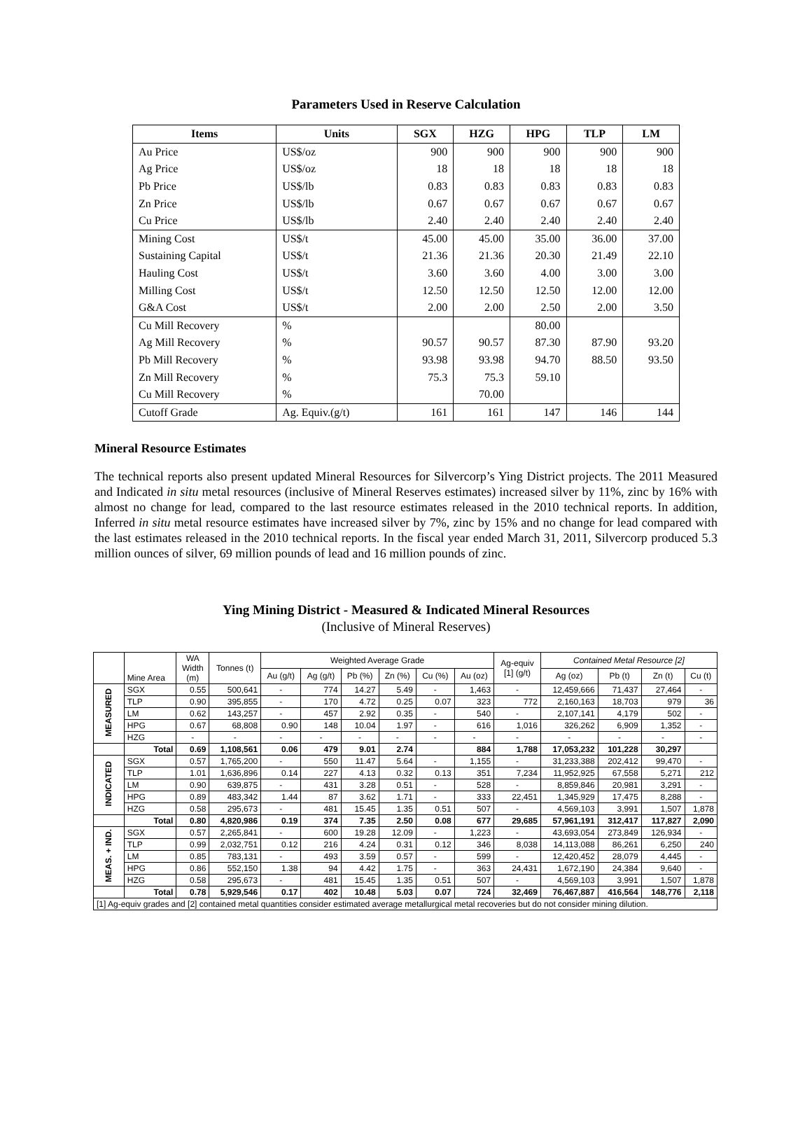Parameters Used in Reserve Calculation
| Items | Units | SGX | HZG | HPG | TLP | LM |
| --- | --- | --- | --- | --- | --- | --- |
| Au Price | US$/oz | 900 | 900 | 900 | 900 | 900 |
| Ag Price | US$/oz | 18 | 18 | 18 | 18 | 18 |
| Pb Price | US$/lb | 0.83 | 0.83 | 0.83 | 0.83 | 0.83 |
| Zn Price | US$/lb | 0.67 | 0.67 | 0.67 | 0.67 | 0.67 |
| Cu Price | US$/lb | 2.40 | 2.40 | 2.40 | 2.40 | 2.40 |
| Mining Cost | US$/t | 45.00 | 45.00 | 35.00 | 36.00 | 37.00 |
| Sustaining Capital | US$/t | 21.36 | 21.36 | 20.30 | 21.49 | 22.10 |
| Hauling Cost | US$/t | 3.60 | 3.60 | 4.00 | 3.00 | 3.00 |
| Milling Cost | US$/t | 12.50 | 12.50 | 12.50 | 12.00 | 12.00 |
| G&A Cost | US$/t | 2.00 | 2.00 | 2.50 | 2.00 | 3.50 |
| Cu Mill Recovery | % | | | 80.00 | | |
| Ag Mill Recovery | % | 90.57 | 90.57 | 87.30 | 87.90 | 93.20 |
| Pb Mill Recovery | % | 93.98 | 93.98 | 94.70 | 88.50 | 93.50 |
| Zn Mill Recovery | % | 75.3 | 75.3 | 59.10 | | |
| Cu Mill Recovery | % | | 70.00 | | | |
| Cutoff Grade | Ag. Equiv.(g/t) | 161 | 161 | 147 | 146 | 144 |
Mineral Resource Estimates
The technical reports also present updated Mineral Resources for Silvercorp’s Ying District projects. The 2011 Measured and Indicated in situ metal resources (inclusive of Mineral Reserves estimates) increased silver by 11%, zinc by 16% with almost no change for lead, compared to the last resource estimates released in the 2010 technical reports. In addition, Inferred in situ metal resource estimates have increased silver by 7%, zinc by 15% and no change for lead compared with the last estimates released in the 2010 technical reports. In the fiscal year ended March 31, 2011, Silvercorp produced 5.3 million ounces of silver, 69 million pounds of lead and 16 million pounds of zinc.
Ying Mining District - Measured & Indicated Mineral Resources
(Inclusive of Mineral Reserves)
| | Mine Area | WA Width (m) | Tonnes (t) | Weighted Average Grade | | | | | | Ag-equiv [1] (g/t) | Contained Metal Resource [2] | | | |
| --- | --- | --- | --- | --- | --- | --- | --- | --- | --- | --- | --- | --- | --- | --- |
| | | | | Au (g/t) | Ag (g/t) | Pb (%) | Zn (%) | Cu (%) | Au (oz) | | Ag (oz) | Pb (t) | Zn (t) | Cu (t) |
| MEASURED | SGX | 0.55 | 500,641 | - | 774 | 14.27 | 5.49 | - | 1,463 | - | 12,459,666 | 71,437 | 27,464 | - |
| | TLP | 0.90 | 395,855 | - | 170 | 4.72 | 0.25 | 0.07 | 323 | 772 | 2,160,163 | 18,703 | 979 | 36 |
| | LM | 0.62 | 143,257 | - | 457 | 2.92 | 0.35 | - | 540 | - | 2,107,141 | 4,179 | 502 | - |
| | HPG | 0.67 | 68,808 | 0.90 | 148 | 10.04 | 1.97 | - | 616 | 1,016 | 326,262 | 6,909 | 1,352 | - |
| | HZG | - | - | - | - | - | - | - | - | - | - | - | - | - |
| | Total | 0.69 | 1,108,561 | 0.06 | 479 | 9.01 | 2.74 | | 884 | 1,788 | 17,053,232 | 101,228 | 30,297 | |
| INDICATED | SGX | 0.57 | 1,765,200 | - | 550 | 11.47 | 5.64 | - | 1,155 | - | 31,233,388 | 202,412 | 99,470 | - |
| | TLP | 1.01 | 1,636,896 | 0.14 | 227 | 4.13 | 0.32 | 0.13 | 351 | 7,234 | 11,952,925 | 67,558 | 5,271 | 212 |
| | LM | 0.90 | 639,875 | - | 431 | 3.28 | 0.51 | - | 528 | - | 8,859,846 | 20,981 | 3,291 | - |
| | HPG | 0.89 | 483,342 | 1.44 | 87 | 3.62 | 1.71 | - | 333 | 22,451 | 1,345,929 | 17,475 | 8,288 | - |
| | HZG | 0.58 | 295,673 | - | 481 | 15.45 | 1.35 | 0.51 | 507 | - | 4,569,103 | 3,991 | 1,507 | 1,878 |
| | Total | 0.80 | 4,820,986 | 0.19 | 374 | 7.35 | 2.50 | 0.08 | 677 | 29,685 | 57,961,191 | 312,417 | 117,827 | 2,090 |
| MEAS. + IND. | SGX | 0.57 | 2,265,841 | - | 600 | 19.28 | 12.09 | - | 1,223 | - | 43,693,054 | 273,849 | 126,934 | - |
| | TLP | 0.99 | 2,032,751 | 0.12 | 216 | 4.24 | 0.31 | 0.12 | 346 | 8,038 | 14,113,088 | 86,261 | 6,250 | 240 |
| | LM | 0.85 | 783,131 | - | 493 | 3.59 | 0.57 | - | 599 | - | 12,420,452 | 28,079 | 4,445 | - |
| | HPG | 0.86 | 552,150 | 1.38 | 94 | 4.42 | 1.75 | - | 363 | 24,431 | 1,672,190 | 24,384 | 9,640 | - |
| | HZG | 0.58 | 295,673 | - | 481 | 15.45 | 1.35 | 0.51 | 507 | - | 4,569,103 | 3,991 | 1,507 | 1,878 |
| | Total | 0.78 | 5,929,546 | 0.17 | 402 | 10.48 | 5.03 | 0.07 | 724 | 32,469 | 76,467,887 | 416,564 | 148,776 | 2,118 |
| [1] Ag-equiv grades and [2] contained metal quantities consider estimated average metallurgical metal recoveries but do not consider mining dilution. | | | | | | | | | | | | | | |